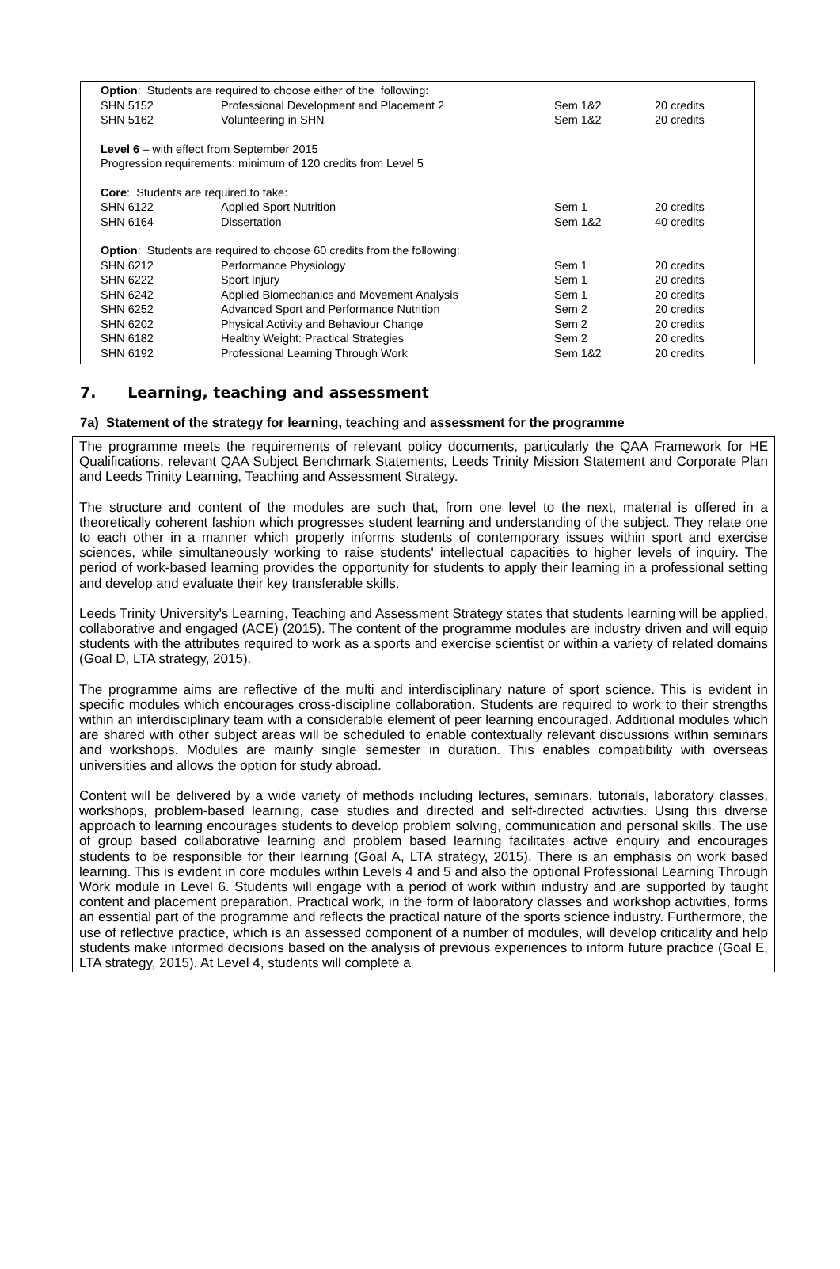| Option : Students are required to choose either of the following: | | | |
| SHN 5152 | Professional Development and Placement 2 | Sem 1&2 | 20 credits |
| SHN 5162 | Volunteering in SHN | Sem 1&2 | 20 credits |
| Level 6 – with effect from September 2015 | | | |
| Progression requirements: minimum of 120 credits from Level 5 | | | |
| Core : Students are required to take: | | | |
| SHN 6122 | Applied Sport Nutrition | Sem 1 | 20 credits |
| SHN 6164 | Dissertation | Sem 1&2 | 40 credits |
| Option : Students are required to choose 60 credits from the following: | | | |
| SHN 6212 | Performance Physiology | Sem 1 | 20 credits |
| SHN 6222 | Sport Injury | Sem 1 | 20 credits |
| SHN 6242 | Applied Biomechanics and Movement Analysis | Sem 1 | 20 credits |
| SHN 6252 | Advanced Sport and Performance Nutrition | Sem 2 | 20 credits |
| SHN 6202 | Physical Activity and Behaviour Change | Sem 2 | 20 credits |
| SHN 6182 | Healthy Weight: Practical Strategies | Sem 2 | 20 credits |
| SHN 6192 | Professional Learning Through Work | Sem 1&2 | 20 credits |
7. Learning, teaching and assessment
7a) Statement of the strategy for learning, teaching and assessment for the programme
The programme meets the requirements of relevant policy documents, particularly the QAA Framework for HE Qualifications, relevant QAA Subject Benchmark Statements, Leeds Trinity Mission Statement and Corporate Plan and Leeds Trinity Learning, Teaching and Assessment Strategy.
The structure and content of the modules are such that, from one level to the next, material is offered in a theoretically coherent fashion which progresses student learning and understanding of the subject. They relate one to each other in a manner which properly informs students of contemporary issues within sport and exercise sciences, while simultaneously working to raise students' intellectual capacities to higher levels of inquiry. The period of work-based learning provides the opportunity for students to apply their learning in a professional setting and develop and evaluate their key transferable skills.
Leeds Trinity University’s Learning, Teaching and Assessment Strategy states that students learning will be applied, collaborative and engaged (ACE) (2015). The content of the programme modules are industry driven and will equip students with the attributes required to work as a sports and exercise scientist or within a variety of related domains (Goal D, LTA strategy, 2015).
The programme aims are reflective of the multi and interdisciplinary nature of sport science. This is evident in specific modules which encourages cross-discipline collaboration. Students are required to work to their strengths within an interdisciplinary team with a considerable element of peer learning encouraged. Additional modules which are shared with other subject areas will be scheduled to enable contextually relevant discussions within seminars and workshops. Modules are mainly single semester in duration. This enables compatibility with overseas universities and allows the option for study abroad.
Content will be delivered by a wide variety of methods including lectures, seminars, tutorials, laboratory classes, workshops, problem-based learning, case studies and directed and self-directed activities. Using this diverse approach to learning encourages students to develop problem solving, communication and personal skills. The use of group based collaborative learning and problem based learning facilitates active enquiry and encourages students to be responsible for their learning (Goal A, LTA strategy, 2015). There is an emphasis on work based learning. This is evident in core modules within Levels 4 and 5 and also the optional Professional Learning Through Work module in Level 6. Students will engage with a period of work within industry and are supported by taught content and placement preparation. Practical work, in the form of laboratory classes and workshop activities, forms an essential part of the programme and reflects the practical nature of the sports science industry. Furthermore, the use of reflective practice, which is an assessed component of a number of modules, will develop criticality and help students make informed decisions based on the analysis of previous experiences to inform future practice (Goal E, LTA strategy, 2015). At Level 4, students will complete a